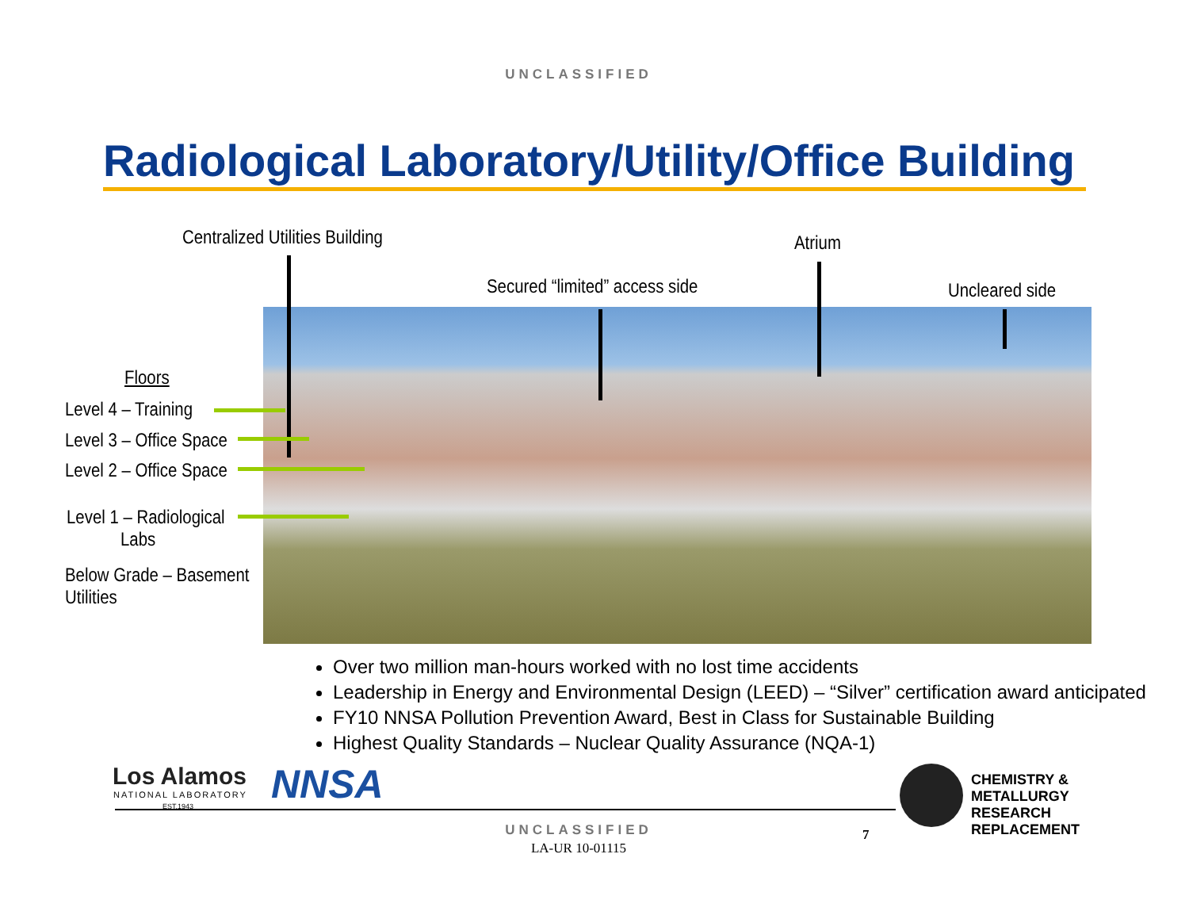UNCLASSIFIED
Radiological Laboratory/Utility/Office Building
Centralized Utilities Building Atrium
Secured “limited” access side Uncleared side
Floors
Level 4 – Training
Level 3 – Office Space
Level 2 – Office Space
Level 1 – Radiological
Labs
Below Grade – Basement
Utilities
Over two million man-hours worked with no lost time accidents
Leadership in Energy and Environmental Design (LEED) – “Silver” certification award anticipated
FY10 NNSA Pollution Prevention Award, Best in Class for Sustainable Building
Highest Quality Standards – Nuclear Quality Assurance (NQA-1)
Los Alamos
NATIONAL LABORATORY
EST.1943 NNSA
CHEMISTRY &
METALLURGY
RESEARCH
REPLACEMENT
UNCLASSIFIED
LA-UR 10-01115
7